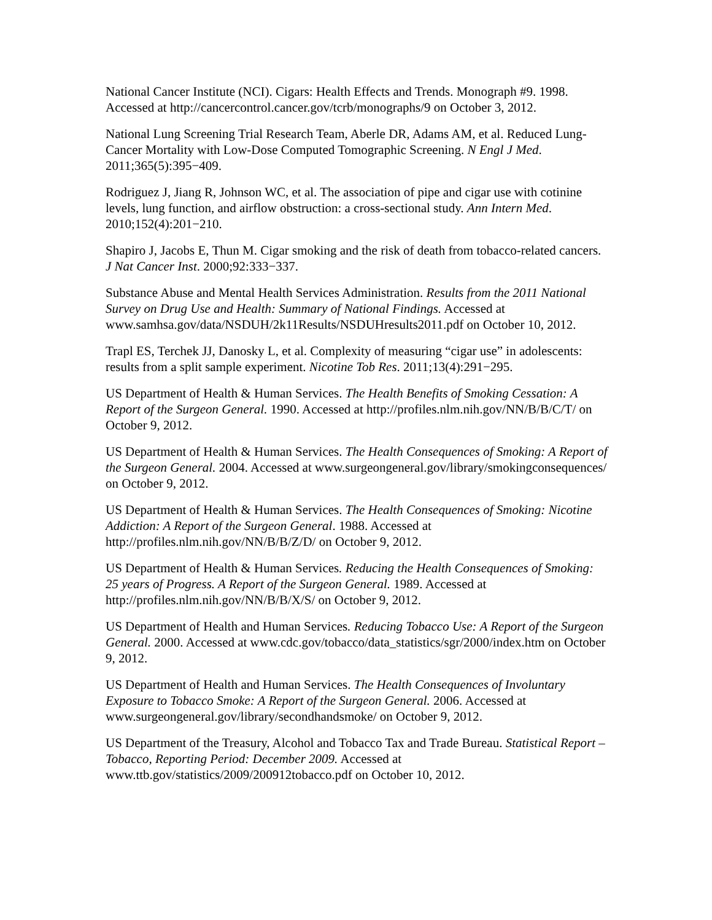National Cancer Institute (NCI). Cigars: Health Effects and Trends. Monograph #9. 1998. Accessed at http://cancercontrol.cancer.gov/tcrb/monographs/9 on October 3, 2012.
National Lung Screening Trial Research Team, Aberle DR, Adams AM, et al. Reduced Lung-Cancer Mortality with Low-Dose Computed Tomographic Screening. N Engl J Med. 2011;365(5):395−409.
Rodriguez J, Jiang R, Johnson WC, et al. The association of pipe and cigar use with cotinine levels, lung function, and airflow obstruction: a cross-sectional study. Ann Intern Med. 2010;152(4):201−210.
Shapiro J, Jacobs E, Thun M. Cigar smoking and the risk of death from tobacco-related cancers. J Nat Cancer Inst. 2000;92:333−337.
Substance Abuse and Mental Health Services Administration. Results from the 2011 National Survey on Drug Use and Health: Summary of National Findings. Accessed at www.samhsa.gov/data/NSDUH/2k11Results/NSDUHresults2011.pdf on October 10, 2012.
Trapl ES, Terchek JJ, Danosky L, et al. Complexity of measuring “cigar use” in adolescents: results from a split sample experiment. Nicotine Tob Res. 2011;13(4):291−295.
US Department of Health & Human Services. The Health Benefits of Smoking Cessation: A Report of the Surgeon General. 1990. Accessed at http://profiles.nlm.nih.gov/NN/B/B/C/T/ on October 9, 2012.
US Department of Health & Human Services. The Health Consequences of Smoking: A Report of the Surgeon General. 2004. Accessed at www.surgeongeneral.gov/library/smokingconsequences/ on October 9, 2012.
US Department of Health & Human Services. The Health Consequences of Smoking: Nicotine Addiction: A Report of the Surgeon General. 1988. Accessed at http://profiles.nlm.nih.gov/NN/B/B/Z/D/ on October 9, 2012.
US Department of Health & Human Services. Reducing the Health Consequences of Smoking: 25 years of Progress. A Report of the Surgeon General. 1989. Accessed at http://profiles.nlm.nih.gov/NN/B/B/X/S/ on October 9, 2012.
US Department of Health and Human Services. Reducing Tobacco Use: A Report of the Surgeon General. 2000. Accessed at www.cdc.gov/tobacco/data_statistics/sgr/2000/index.htm on October 9, 2012.
US Department of Health and Human Services. The Health Consequences of Involuntary Exposure to Tobacco Smoke: A Report of the Surgeon General. 2006. Accessed at www.surgeongeneral.gov/library/secondhandsmoke/ on October 9, 2012.
US Department of the Treasury, Alcohol and Tobacco Tax and Trade Bureau. Statistical Report – Tobacco, Reporting Period: December 2009. Accessed at www.ttb.gov/statistics/2009/200912tobacco.pdf on October 10, 2012.